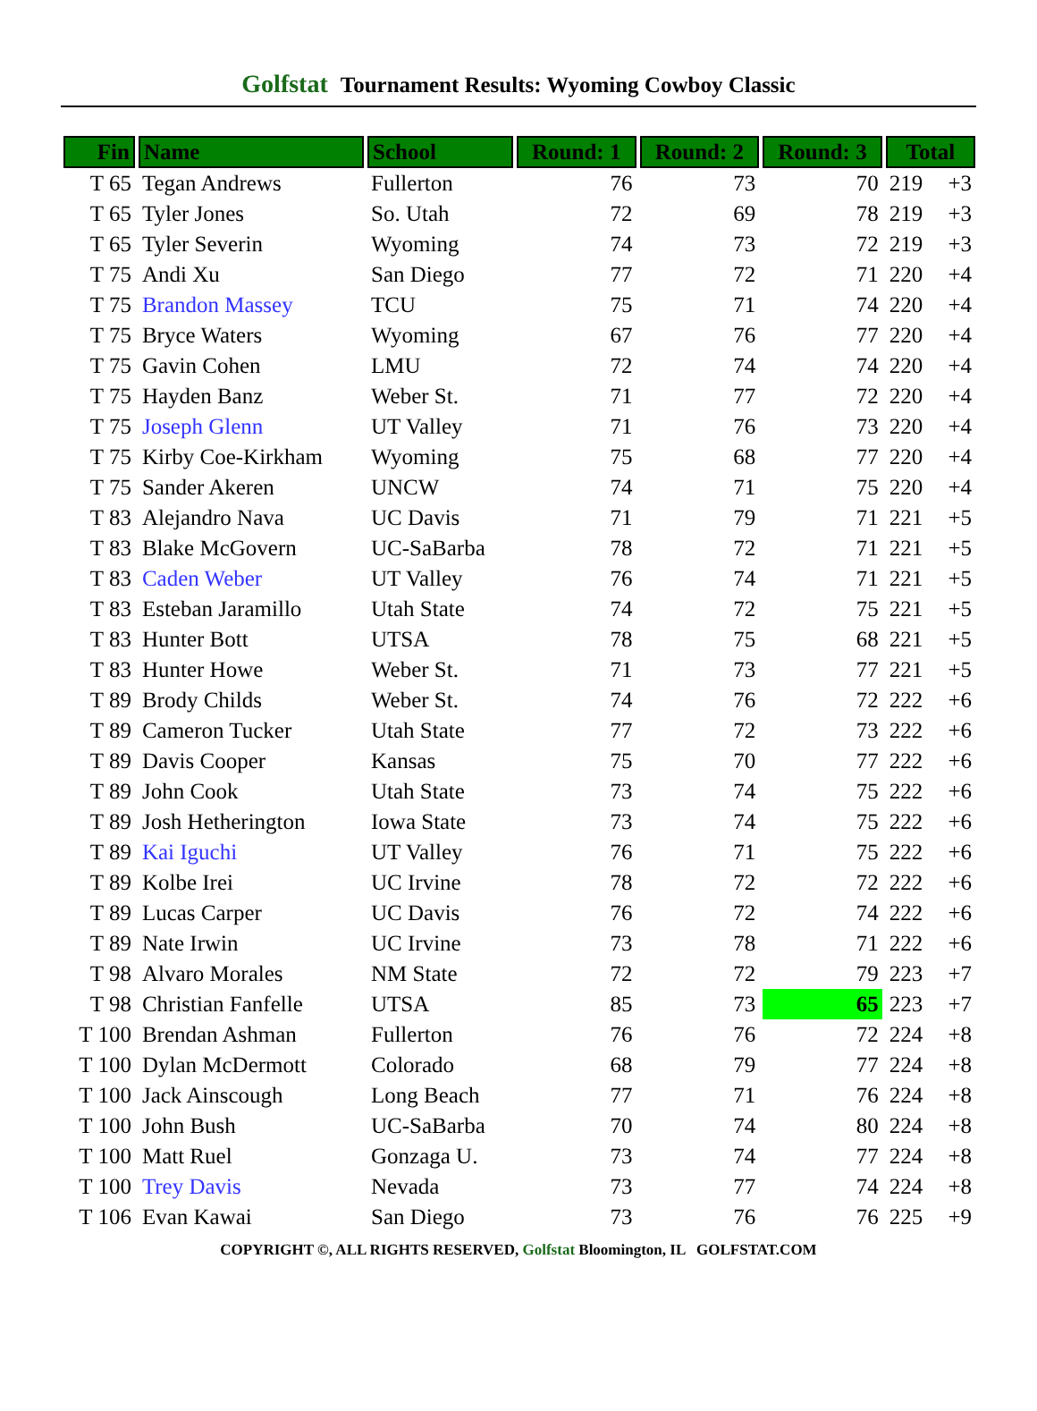Golfstat Tournament Results: Wyoming Cowboy Classic
| Fin | Name | School | Round: 1 | Round: 2 | Round: 3 | Total | |
| --- | --- | --- | --- | --- | --- | --- | --- |
| T 65 | Tegan Andrews | Fullerton | 76 | 73 | 70 | 219 | +3 |
| T 65 | Tyler Jones | So. Utah | 72 | 69 | 78 | 219 | +3 |
| T 65 | Tyler Severin | Wyoming | 74 | 73 | 72 | 219 | +3 |
| T 75 | Andi Xu | San Diego | 77 | 72 | 71 | 220 | +4 |
| T 75 | Brandon Massey | TCU | 75 | 71 | 74 | 220 | +4 |
| T 75 | Bryce Waters | Wyoming | 67 | 76 | 77 | 220 | +4 |
| T 75 | Gavin Cohen | LMU | 72 | 74 | 74 | 220 | +4 |
| T 75 | Hayden Banz | Weber St. | 71 | 77 | 72 | 220 | +4 |
| T 75 | Joseph Glenn | UT Valley | 71 | 76 | 73 | 220 | +4 |
| T 75 | Kirby Coe-Kirkham | Wyoming | 75 | 68 | 77 | 220 | +4 |
| T 75 | Sander Akeren | UNCW | 74 | 71 | 75 | 220 | +4 |
| T 83 | Alejandro Nava | UC Davis | 71 | 79 | 71 | 221 | +5 |
| T 83 | Blake McGovern | UC-SaBarba | 78 | 72 | 71 | 221 | +5 |
| T 83 | Caden Weber | UT Valley | 76 | 74 | 71 | 221 | +5 |
| T 83 | Esteban Jaramillo | Utah State | 74 | 72 | 75 | 221 | +5 |
| T 83 | Hunter Bott | UTSA | 78 | 75 | 68 | 221 | +5 |
| T 83 | Hunter Howe | Weber St. | 71 | 73 | 77 | 221 | +5 |
| T 89 | Brody Childs | Weber St. | 74 | 76 | 72 | 222 | +6 |
| T 89 | Cameron Tucker | Utah State | 77 | 72 | 73 | 222 | +6 |
| T 89 | Davis Cooper | Kansas | 75 | 70 | 77 | 222 | +6 |
| T 89 | John Cook | Utah State | 73 | 74 | 75 | 222 | +6 |
| T 89 | Josh Hetherington | Iowa State | 73 | 74 | 75 | 222 | +6 |
| T 89 | Kai Iguchi | UT Valley | 76 | 71 | 75 | 222 | +6 |
| T 89 | Kolbe Irei | UC Irvine | 78 | 72 | 72 | 222 | +6 |
| T 89 | Lucas Carper | UC Davis | 76 | 72 | 74 | 222 | +6 |
| T 89 | Nate Irwin | UC Irvine | 73 | 78 | 71 | 222 | +6 |
| T 98 | Alvaro Morales | NM State | 72 | 72 | 79 | 223 | +7 |
| T 98 | Christian Fanfelle | UTSA | 85 | 73 | 65 | 223 | +7 |
| T 100 | Brendan Ashman | Fullerton | 76 | 76 | 72 | 224 | +8 |
| T 100 | Dylan McDermott | Colorado | 68 | 79 | 77 | 224 | +8 |
| T 100 | Jack Ainscough | Long Beach | 77 | 71 | 76 | 224 | +8 |
| T 100 | John Bush | UC-SaBarba | 70 | 74 | 80 | 224 | +8 |
| T 100 | Matt Ruel | Gonzaga U. | 73 | 74 | 77 | 224 | +8 |
| T 100 | Trey Davis | Nevada | 73 | 77 | 74 | 224 | +8 |
| T 106 | Evan Kawai | San Diego | 73 | 76 | 76 | 225 | +9 |
COPYRIGHT ©, ALL RIGHTS RESERVED, Golfstat Bloomington, IL GOLFSTAT.COM